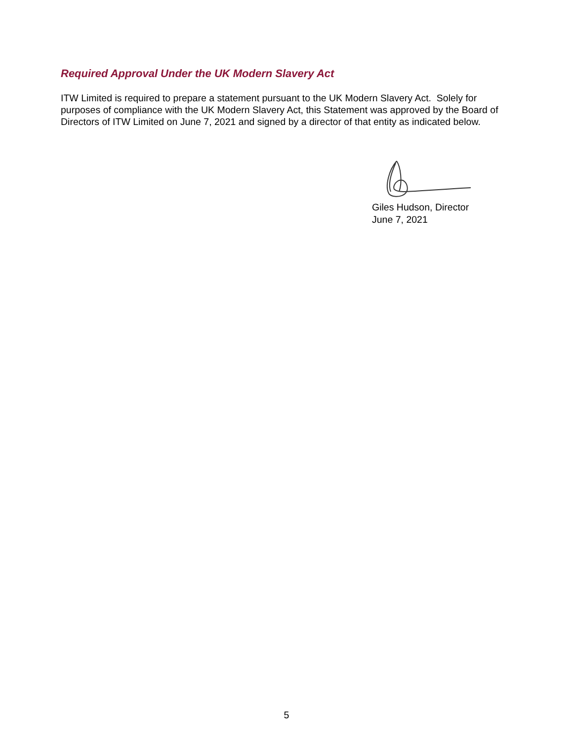Required Approval Under the UK Modern Slavery Act
ITW Limited is required to prepare a statement pursuant to the UK Modern Slavery Act. Solely for purposes of compliance with the UK Modern Slavery Act, this Statement was approved by the Board of Directors of ITW Limited on June 7, 2021 and signed by a director of that entity as indicated below.
Giles Hudson, Director
June 7, 2021
5